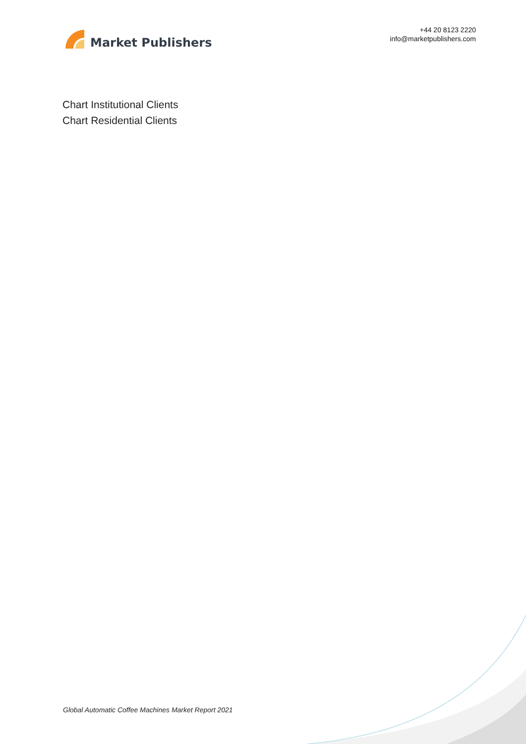Market Publishers
+44 20 8123 2220
info@marketpublishers.com
Chart Institutional Clients
Chart Residential Clients
Global Automatic Coffee Machines Market Report 2021